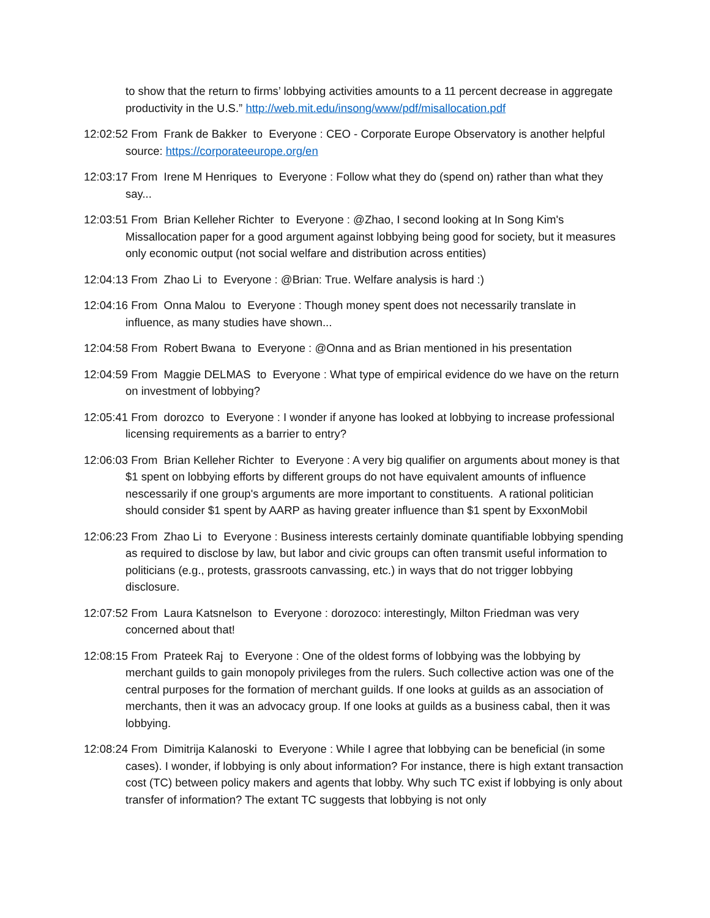to show that the return to firms’ lobbying activities amounts to a 11 percent decrease in aggregate productivity in the U.S.” http://web.mit.edu/insong/www/pdf/misallocation.pdf
12:02:52 From Frank de Bakker to Everyone : CEO - Corporate Europe Observatory is another helpful source: https://corporateeurope.org/en
12:03:17 From Irene M Henriques to Everyone : Follow what they do (spend on) rather than what they say...
12:03:51 From Brian Kelleher Richter to Everyone : @Zhao, I second looking at In Song Kim's Missallocation paper for a good argument against lobbying being good for society, but it measures only economic output (not social welfare and distribution across entities)
12:04:13 From Zhao Li to Everyone : @Brian: True. Welfare analysis is hard :)
12:04:16 From Onna Malou to Everyone : Though money spent does not necessarily translate in influence, as many studies have shown...
12:04:58 From Robert Bwana to Everyone : @Onna and as Brian mentioned in his presentation
12:04:59 From Maggie DELMAS to Everyone : What type of empirical evidence do we have on the return on investment of lobbying?
12:05:41 From dorozco to Everyone : I wonder if anyone has looked at lobbying to increase professional licensing requirements as a barrier to entry?
12:06:03 From Brian Kelleher Richter to Everyone : A very big qualifier on arguments about money is that $1 spent on lobbying efforts by different groups do not have equivalent amounts of influence nescessarily if one group's arguments are more important to constituents. A rational politician should consider $1 spent by AARP as having greater influence than $1 spent by ExxonMobil
12:06:23 From Zhao Li to Everyone : Business interests certainly dominate quantifiable lobbying spending as required to disclose by law, but labor and civic groups can often transmit useful information to politicians (e.g., protests, grassroots canvassing, etc.) in ways that do not trigger lobbying disclosure.
12:07:52 From Laura Katsnelson to Everyone : dorozoco: interestingly, Milton Friedman was very concerned about that!
12:08:15 From Prateek Raj to Everyone : One of the oldest forms of lobbying was the lobbying by merchant guilds to gain monopoly privileges from the rulers. Such collective action was one of the central purposes for the formation of merchant guilds. If one looks at guilds as an association of merchants, then it was an advocacy group. If one looks at guilds as a business cabal, then it was lobbying.
12:08:24 From Dimitrija Kalanoski to Everyone : While I agree that lobbying can be beneficial (in some cases). I wonder, if lobbying is only about information? For instance, there is high extant transaction cost (TC) between policy makers and agents that lobby. Why such TC exist if lobbying is only about transfer of information? The extant TC suggests that lobbying is not only